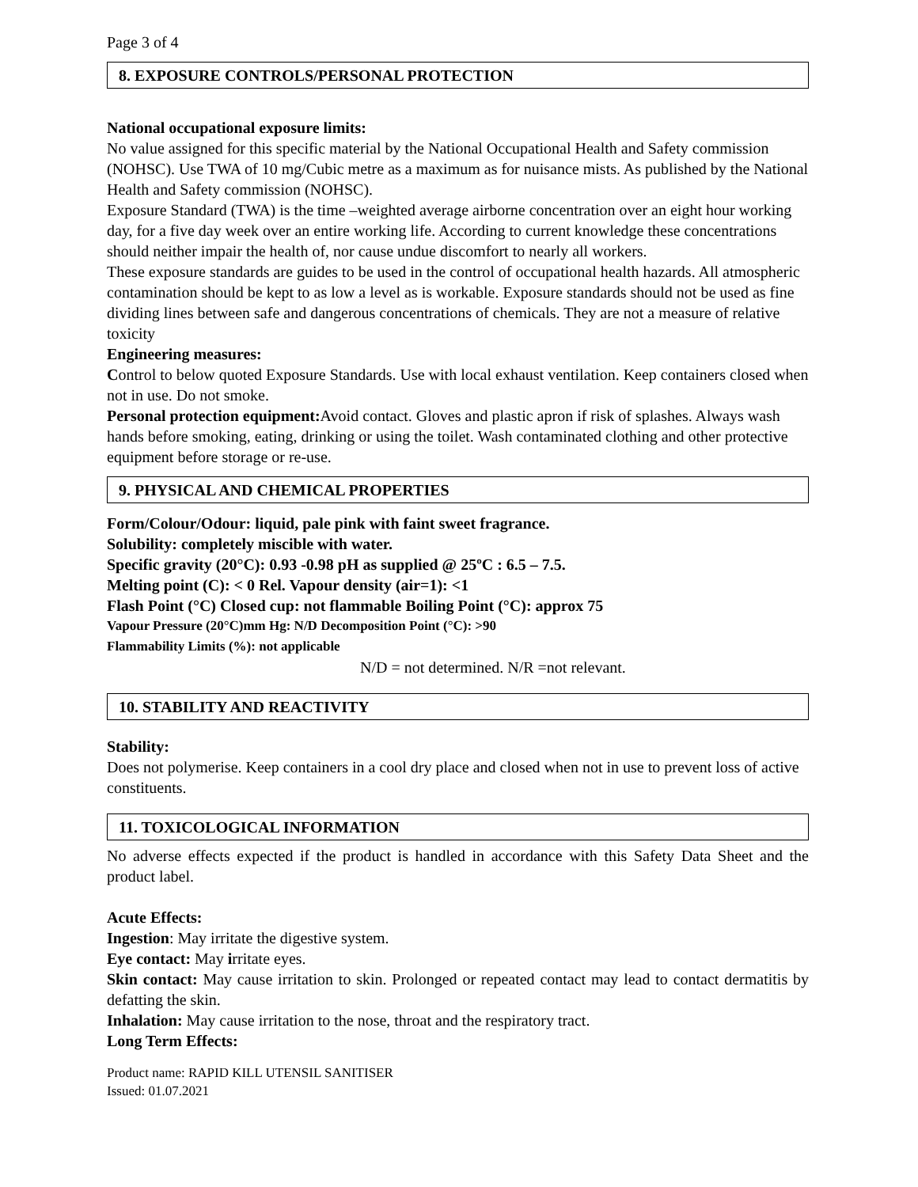Page 3 of 4
8. EXPOSURE CONTROLS/PERSONAL PROTECTION
National occupational exposure limits:
No value assigned for this specific material by the National Occupational Health and Safety commission (NOHSC). Use TWA of 10 mg/Cubic metre as a maximum as for nuisance mists. As published by the National Health and Safety commission (NOHSC).
Exposure Standard (TWA) is the time –weighted average airborne concentration over an eight hour working day, for a five day week over an entire working life. According to current knowledge these concentrations should neither impair the health of, nor cause undue discomfort to nearly all workers.
These exposure standards are guides to be used in the control of occupational health hazards. All atmospheric contamination should be kept to as low a level as is workable. Exposure standards should not be used as fine dividing lines between safe and dangerous concentrations of chemicals. They are not a measure of relative toxicity
Engineering measures:
Control to below quoted Exposure Standards. Use with local exhaust ventilation. Keep containers closed when not in use. Do not smoke.
Personal protection equipment: Avoid contact. Gloves and plastic apron if risk of splashes. Always wash hands before smoking, eating, drinking or using the toilet. Wash contaminated clothing and other protective equipment before storage or re-use.
9. PHYSICAL AND CHEMICAL PROPERTIES
Form/Colour/Odour: liquid, pale pink with faint sweet fragrance.
Solubility: completely miscible with water.
Specific gravity (20°C): 0.93 -0.98 pH as supplied @ 25ºC : 6.5 – 7.5.
Melting point (C): < 0 Rel. Vapour density (air=1): <1
Flash Point (°C) Closed cup: not flammable Boiling Point (°C): approx 75
Vapour Pressure (20°C)mm Hg: N/D Decomposition Point (°C): >90
Flammability Limits (%): not applicable
N/D = not determined. N/R =not relevant.
10. STABILITY AND REACTIVITY
Stability:
Does not polymerise. Keep containers in a cool dry place and closed when not in use to prevent loss of active constituents.
11. TOXICOLOGICAL INFORMATION
No adverse effects expected if the product is handled in accordance with this Safety Data Sheet and the product label.
Acute Effects:
Ingestion: May irritate the digestive system.
Eye contact: May irritate eyes.
Skin contact: May cause irritation to skin. Prolonged or repeated contact may lead to contact dermatitis by defatting the skin.
Inhalation: May cause irritation to the nose, throat and the respiratory tract.
Long Term Effects:
Product name: RAPID KILL UTENSIL SANITISER
Issued: 01.07.2021